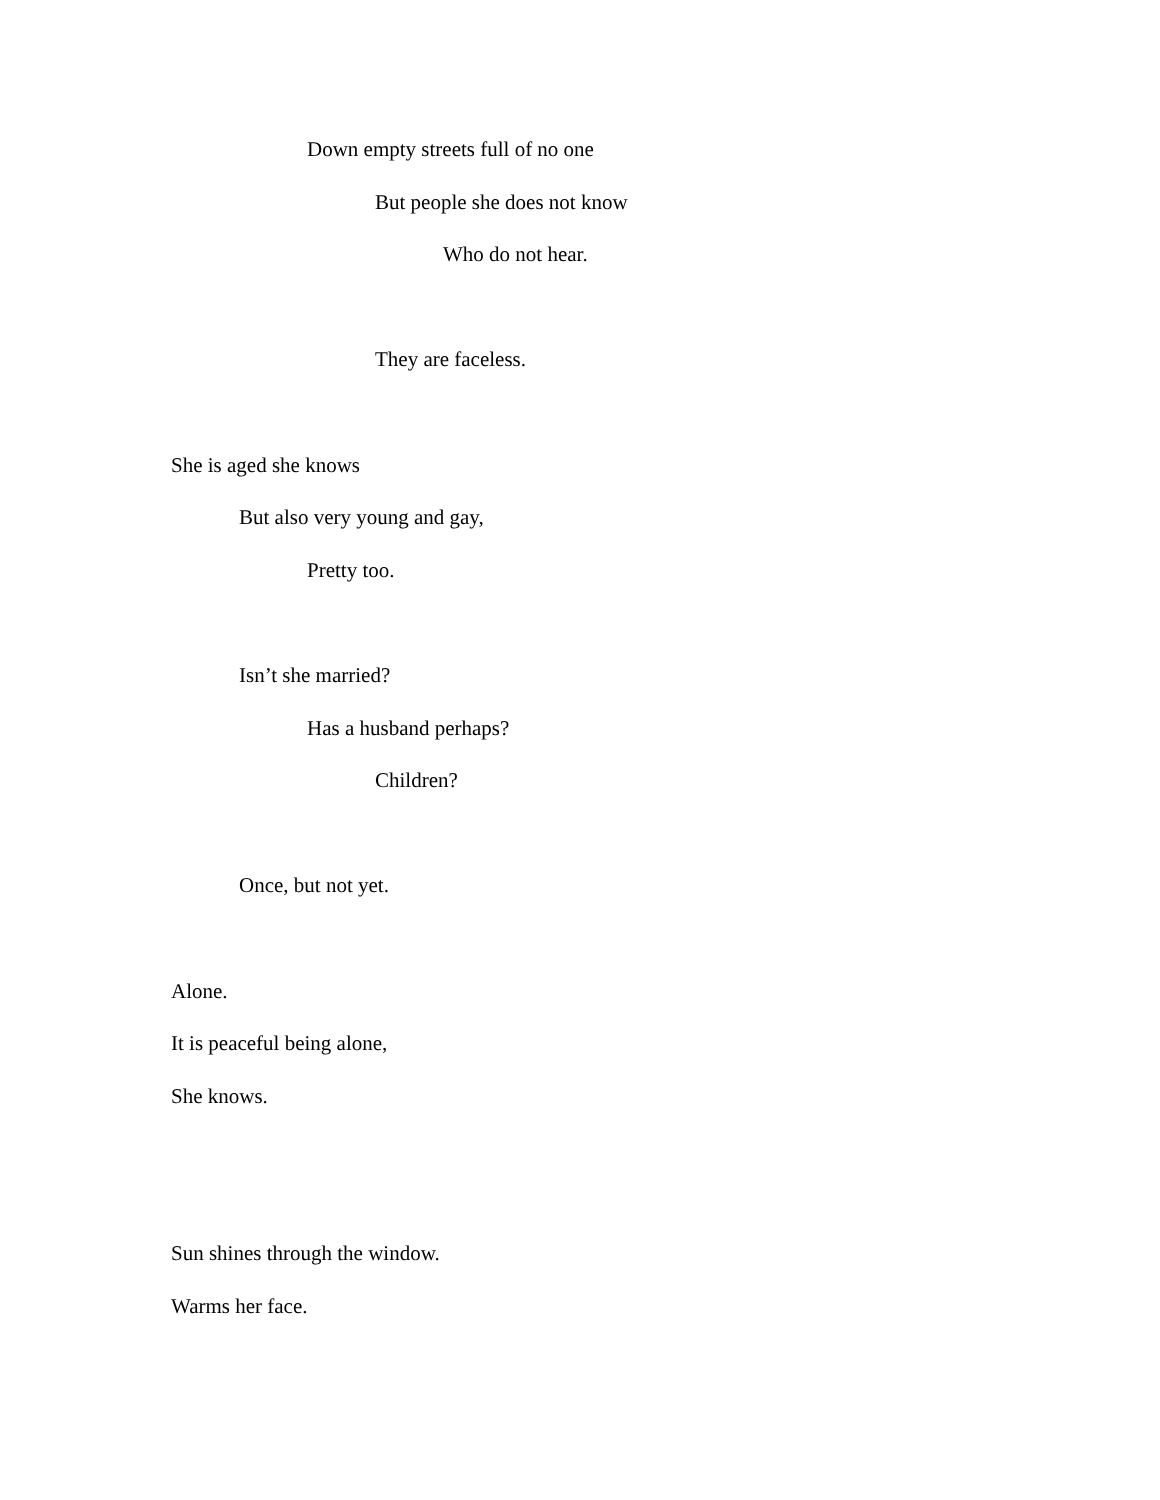Down empty streets full of no one
But people she does not know
Who do not hear.
They are faceless.
She is aged she knows
But also very young and gay,
Pretty too.
Isn’t she married?
Has a husband perhaps?
Children?
Once, but not yet.
Alone.
It is peaceful being alone,
She knows.
Sun shines through the window.
Warms her face.